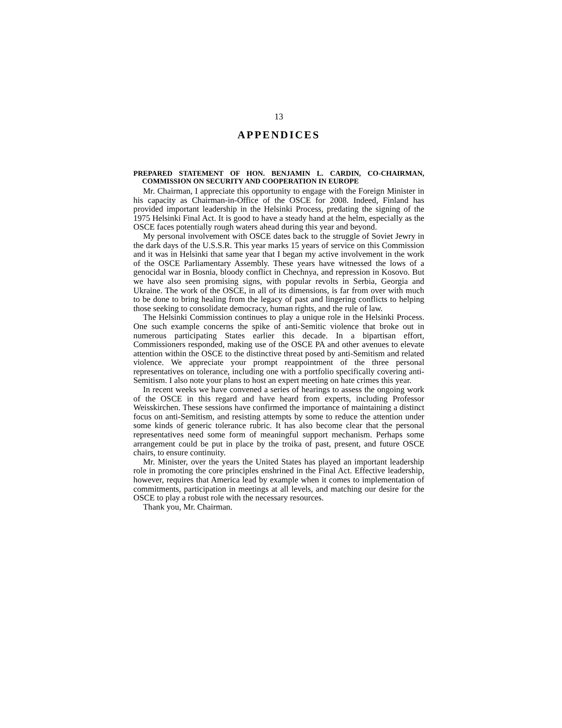13
APPENDICES
PREPARED STATEMENT OF HON. BENJAMIN L. CARDIN, CO-CHAIRMAN, COMMISSION ON SECURITY AND COOPERATION IN EUROPE
Mr. Chairman, I appreciate this opportunity to engage with the Foreign Minister in his capacity as Chairman-in-Office of the OSCE for 2008. Indeed, Finland has provided important leadership in the Helsinki Process, predating the signing of the 1975 Helsinki Final Act. It is good to have a steady hand at the helm, especially as the OSCE faces potentially rough waters ahead during this year and beyond.
My personal involvement with OSCE dates back to the struggle of Soviet Jewry in the dark days of the U.S.S.R. This year marks 15 years of service on this Commission and it was in Helsinki that same year that I began my active involvement in the work of the OSCE Parliamentary Assembly. These years have witnessed the lows of a genocidal war in Bosnia, bloody conflict in Chechnya, and repression in Kosovo. But we have also seen promising signs, with popular revolts in Serbia, Georgia and Ukraine. The work of the OSCE, in all of its dimensions, is far from over with much to be done to bring healing from the legacy of past and lingering conflicts to helping those seeking to consolidate democracy, human rights, and the rule of law.
The Helsinki Commission continues to play a unique role in the Helsinki Process. One such example concerns the spike of anti-Semitic violence that broke out in numerous participating States earlier this decade. In a bipartisan effort, Commissioners responded, making use of the OSCE PA and other avenues to elevate attention within the OSCE to the distinctive threat posed by anti-Semitism and related violence. We appreciate your prompt reappointment of the three personal representatives on tolerance, including one with a portfolio specifically covering anti-Semitism. I also note your plans to host an expert meeting on hate crimes this year.
In recent weeks we have convened a series of hearings to assess the ongoing work of the OSCE in this regard and have heard from experts, including Professor Weisskirchen. These sessions have confirmed the importance of maintaining a distinct focus on anti-Semitism, and resisting attempts by some to reduce the attention under some kinds of generic tolerance rubric. It has also become clear that the personal representatives need some form of meaningful support mechanism. Perhaps some arrangement could be put in place by the troika of past, present, and future OSCE chairs, to ensure continuity.
Mr. Minister, over the years the United States has played an important leadership role in promoting the core principles enshrined in the Final Act. Effective leadership, however, requires that America lead by example when it comes to implementation of commitments, participation in meetings at all levels, and matching our desire for the OSCE to play a robust role with the necessary resources.
Thank you, Mr. Chairman.